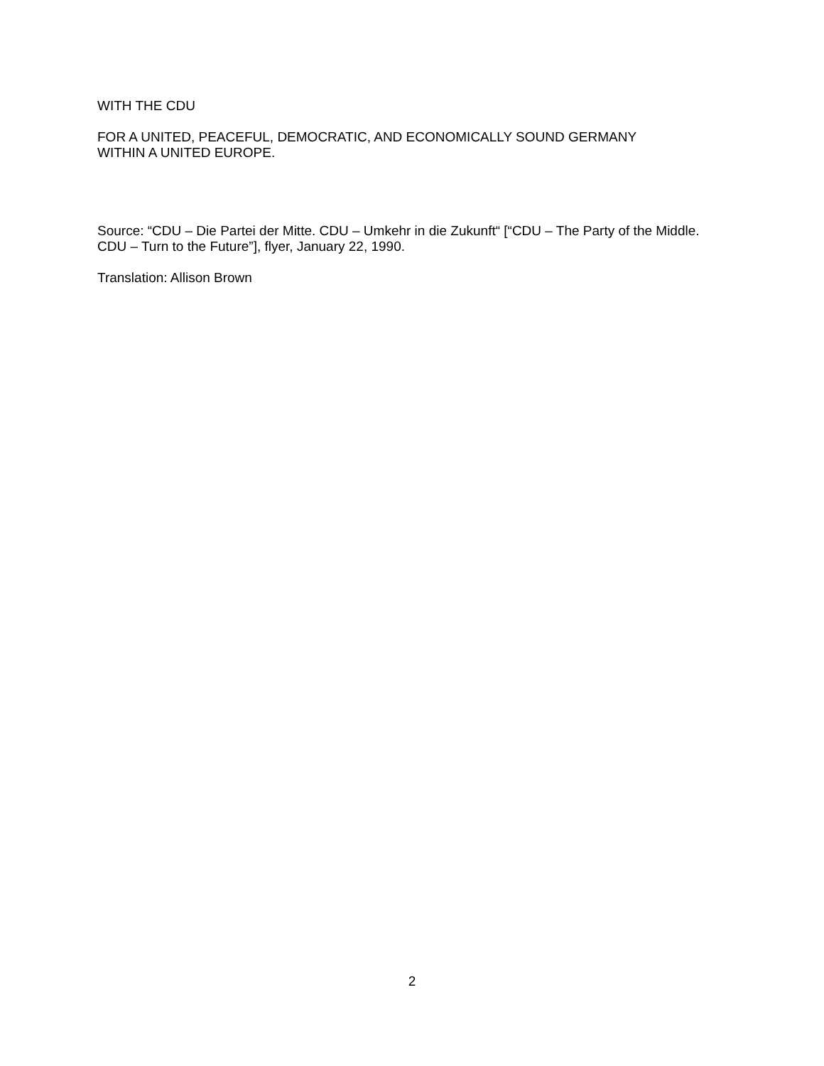WITH THE CDU
FOR A UNITED, PEACEFUL, DEMOCRATIC, AND ECONOMICALLY SOUND GERMANY
WITHIN A UNITED EUROPE.
Source: “CDU – Die Partei der Mitte. CDU – Umkehr in die Zukunft“ [“CDU – The Party of the Middle. CDU – Turn to the Future”], flyer, January 22, 1990.
Translation: Allison Brown
2